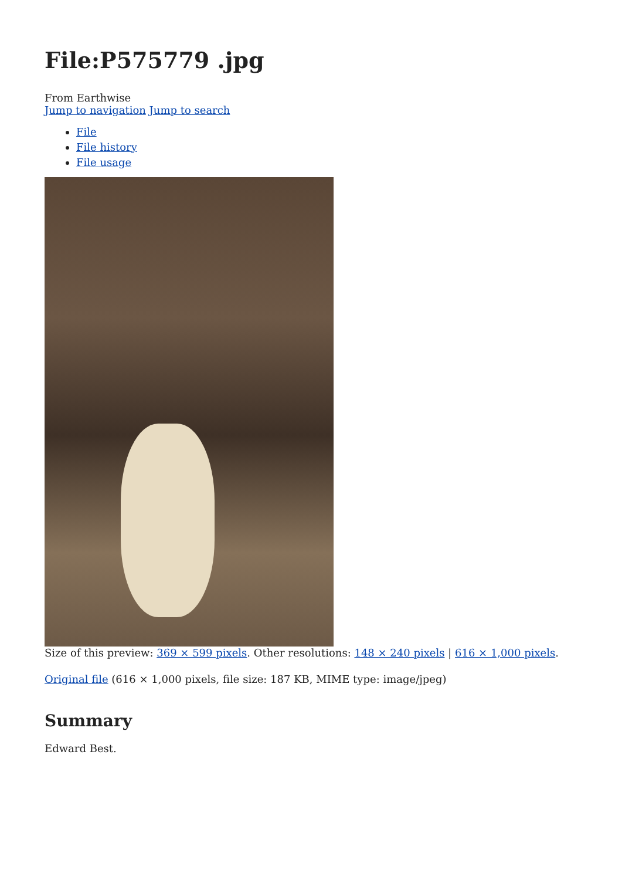File:P575779 .jpg
From Earthwise
Jump to navigation Jump to search
File
File history
File usage
Size of this preview: 369 × 599 pixels. Other resolutions: 148 × 240 pixels | 616 × 1,000 pixels.
Original file (616 × 1,000 pixels, file size: 187 KB, MIME type: image/jpeg)
Summary
Edward Best.